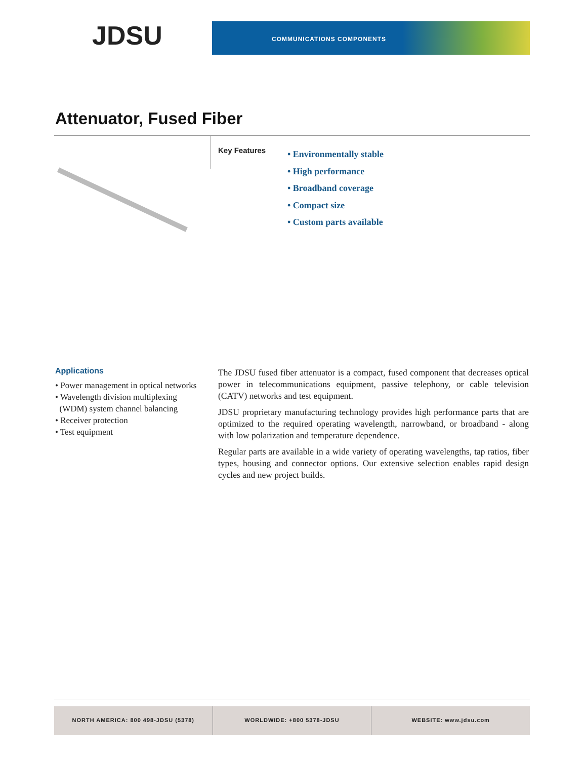JDSU COMMUNICATIONS COMPONENTS
Attenuator, Fused Fiber
Key Features
• Environmentally stable
• High performance
• Broadband coverage
• Compact size
• Custom parts available
Applications
• Power management in optical networks
• Wavelength division multiplexing
(WDM) system channel balancing
• Receiver protection
• Test equipment
The JDSU fused fiber attenuator is a compact, fused component that decreases optical power in telecommunications equipment, passive telephony, or cable television (CATV) networks and test equipment.
JDSU proprietary manufacturing technology provides high performance parts that are optimized to the required operating wavelength, narrowband, or broadband - along with low polarization and temperature dependence.
Regular parts are available in a wide variety of operating wavelengths, tap ratios, fiber types, housing and connector options. Our extensive selection enables rapid design cycles and new project builds.
NORTH AMERICA: 800 498-JDSU (5378)
WORLDWIDE: +800 5378-JDSU WEBSITE: www.jdsu.com